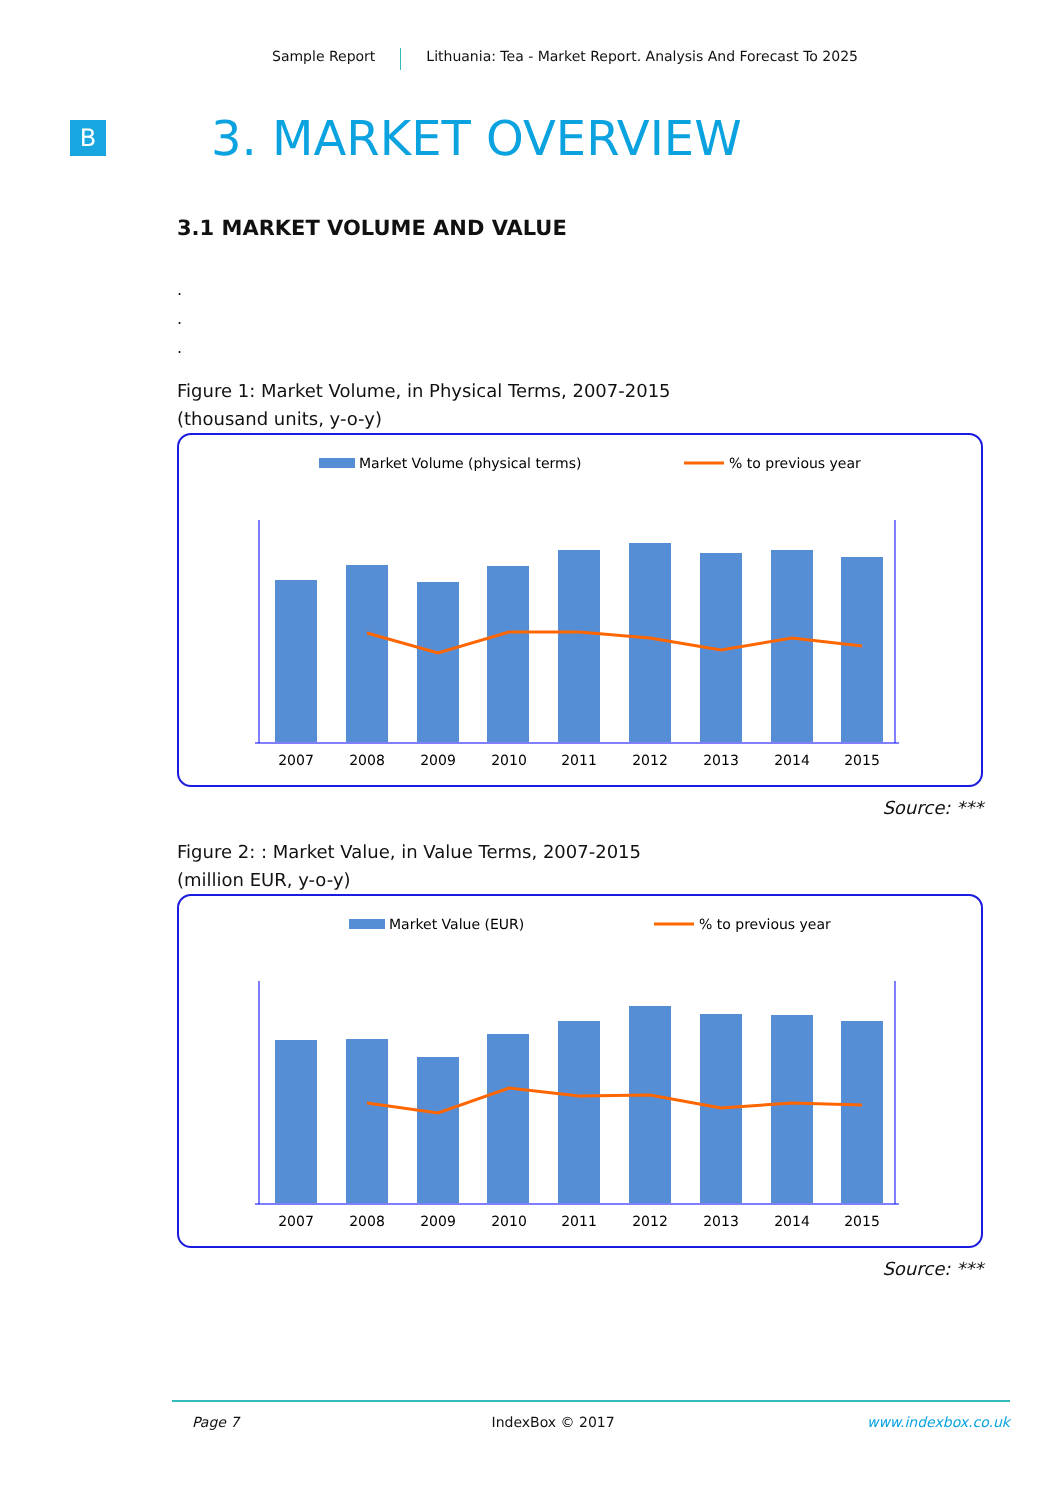Sample Report Lithuania: Tea - Market Report. Analysis And Forecast To 2025
B
3. MARKET OVERVIEW
3.1 MARKET VOLUME AND VALUE
.
.
.
Figure 1: Market Volume, in Physical Terms, 2007-2015
(thousand units, y-o-y)
Market Volume (physical terms)
% to previous year
2007
2008
2009
2010
2011
2012
2013
2014
2015
Source: ***
Figure 2: : Market Value, in Value Terms, 2007-2015
(million EUR, y-o-y)
Market Value (EUR)
% to previous year
2007
2008
2009
2010
2011
2012
2013
2014
2015
Source: ***
Page 7 IndexBox © 2017 www.indexbox.co.uk